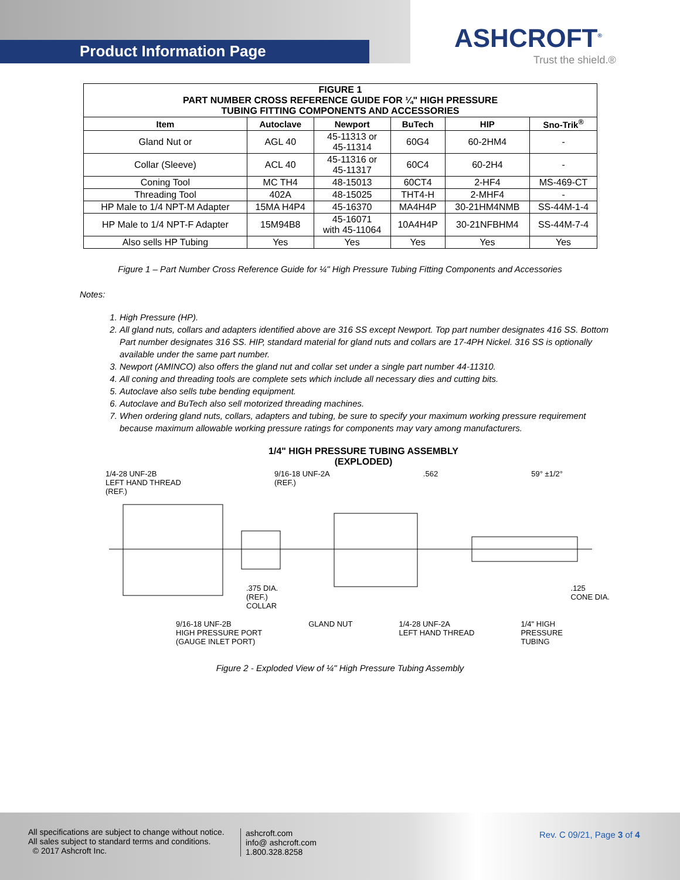Product Information Page ASHCROFT<sup>®</sup>
Trust the shield.®
| FIGURE 1 PART NUMBER CROSS REFERENCE GUIDE FOR ¼" HIGH PRESSURE TUBING FITTING COMPONENTS AND ACCESSORIES | | | | | |
| --- | --- | --- | --- | --- | --- |
| Item | Autoclave | Newport | BuTech | HIP | Sno-Trik<sup>®</sup> |
| Gland Nut or | AGL 40 | 45-11313 or 45-11314 | 60G4 | 60-2HM4 | - |
| Collar (Sleeve) | ACL 40 | 45-11316 or 45-11317 | 60C4 | 60-2H4 | - |
| Coning Tool | MC TH4 | 48-15013 | 60CT4 | 2-HF4 | MS-469-CT |
| Threading Tool | 402A | 48-15025 | THT4-H | 2-MHF4 | - |
| HP Male to 1/4 NPT-M Adapter | 15MA H4P4 | 45-16370 | MA4H4P | 30-21HM4NMB | SS-44M-1-4 |
| HP Male to 1/4 NPT-F Adapter | 15M94B8 | 45-16071 with 45-11064 | 10A4H4P | 30-21NFBHM4 | SS-44M-7-4 |
| Also sells HP Tubing | Yes | Yes | Yes | Yes | Yes |
Figure 1 – Part Number Cross Reference Guide for ¼" High Pressure Tubing Fitting Components and Accessories
Notes:
1. High Pressure (HP).
2. All gland nuts, collars and adapters identified above are 316 SS except Newport. Top part number designates 416 SS. Bottom Part number designates 316 SS. HIP, standard material for gland nuts and collars are 17-4PH Nickel. 316 SS is optionally available under the same part number.
3. Newport (AMINCO) also offers the gland nut and collar set under a single part number 44-11310.
4. All coning and threading tools are complete sets which include all necessary dies and cutting bits.
5. Autoclave also sells tube bending equipment.
6. Autoclave and BuTech also sell motorized threading machines.
7. When ordering gland nuts, collars, adapters and tubing, be sure to specify your maximum working pressure requirement because maximum allowable working pressure ratings for components may vary among manufacturers.
1/4" HIGH PRESSURE TUBING ASSEMBLY
(EXPLODED)
1/4-28 UNF-2B
LEFT HAND THREAD
(REF.) 9/16-18 UNF-2A
(REF.).562 59° ±1/2°
.375 DIA.
(REF.)
COLLAR.125
CONE DIA.
9/16-18 UNF-2B
HIGH PRESSURE PORT
(GAUGE INLET PORT) GLAND NUT 1/4-28 UNF-2A
LEFT HAND THREAD 1/4" HIGH
PRESSURE
TUBING
Figure 2 - Exploded View of ¼" High Pressure Tubing Assembly
All specifications are subject to change without notice.
All sales subject to standard terms and conditions.
© 2017 Ashcroft Inc.
ashcroft.com
info@ ashcroft.com
1.800.328.8258
Rev. C 09/21, Page 3 of 4